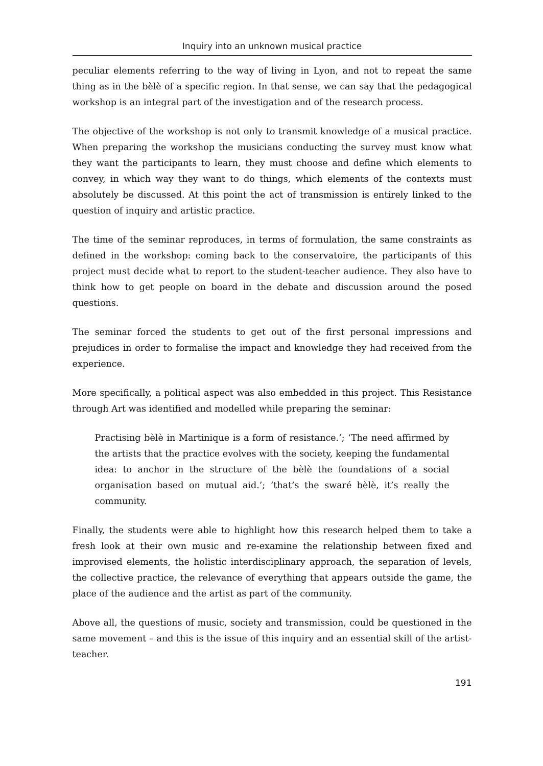Inquiry into an unknown musical practice
peculiar elements referring to the way of living in Lyon, and not to repeat the same thing as in the bèlè of a specific region. In that sense, we can say that the pedagogical workshop is an integral part of the investigation and of the research process.
The objective of the workshop is not only to transmit knowledge of a musical practice. When preparing the workshop the musicians conducting the survey must know what they want the participants to learn, they must choose and define which elements to convey, in which way they want to do things, which elements of the contexts must absolutely be discussed. At this point the act of transmission is entirely linked to the question of inquiry and artistic practice.
The time of the seminar reproduces, in terms of formulation, the same constraints as defined in the workshop: coming back to the conservatoire, the participants of this project must decide what to report to the student-teacher audience. They also have to think how to get people on board in the debate and discussion around the posed questions.
The seminar forced the students to get out of the first personal impressions and prejudices in order to formalise the impact and knowledge they had received from the experience.
More specifically, a political aspect was also embedded in this project. This Resistance through Art was identified and modelled while preparing the seminar:
Practising bèlè in Martinique is a form of resistance.’; ‘The need affirmed by the artists that the practice evolves with the society, keeping the fundamental idea: to anchor in the structure of the bèlè the foundations of a social organisation based on mutual aid.’; ‘that’s the swaré bèlè, it’s really the community.
Finally, the students were able to highlight how this research helped them to take a fresh look at their own music and re-examine the relationship between fixed and improvised elements, the holistic interdisciplinary approach, the separation of levels, the collective practice, the relevance of everything that appears outside the game, the place of the audience and the artist as part of the community.
Above all, the questions of music, society and transmission, could be questioned in the same movement – and this is the issue of this inquiry and an essential skill of the artist-teacher.
191